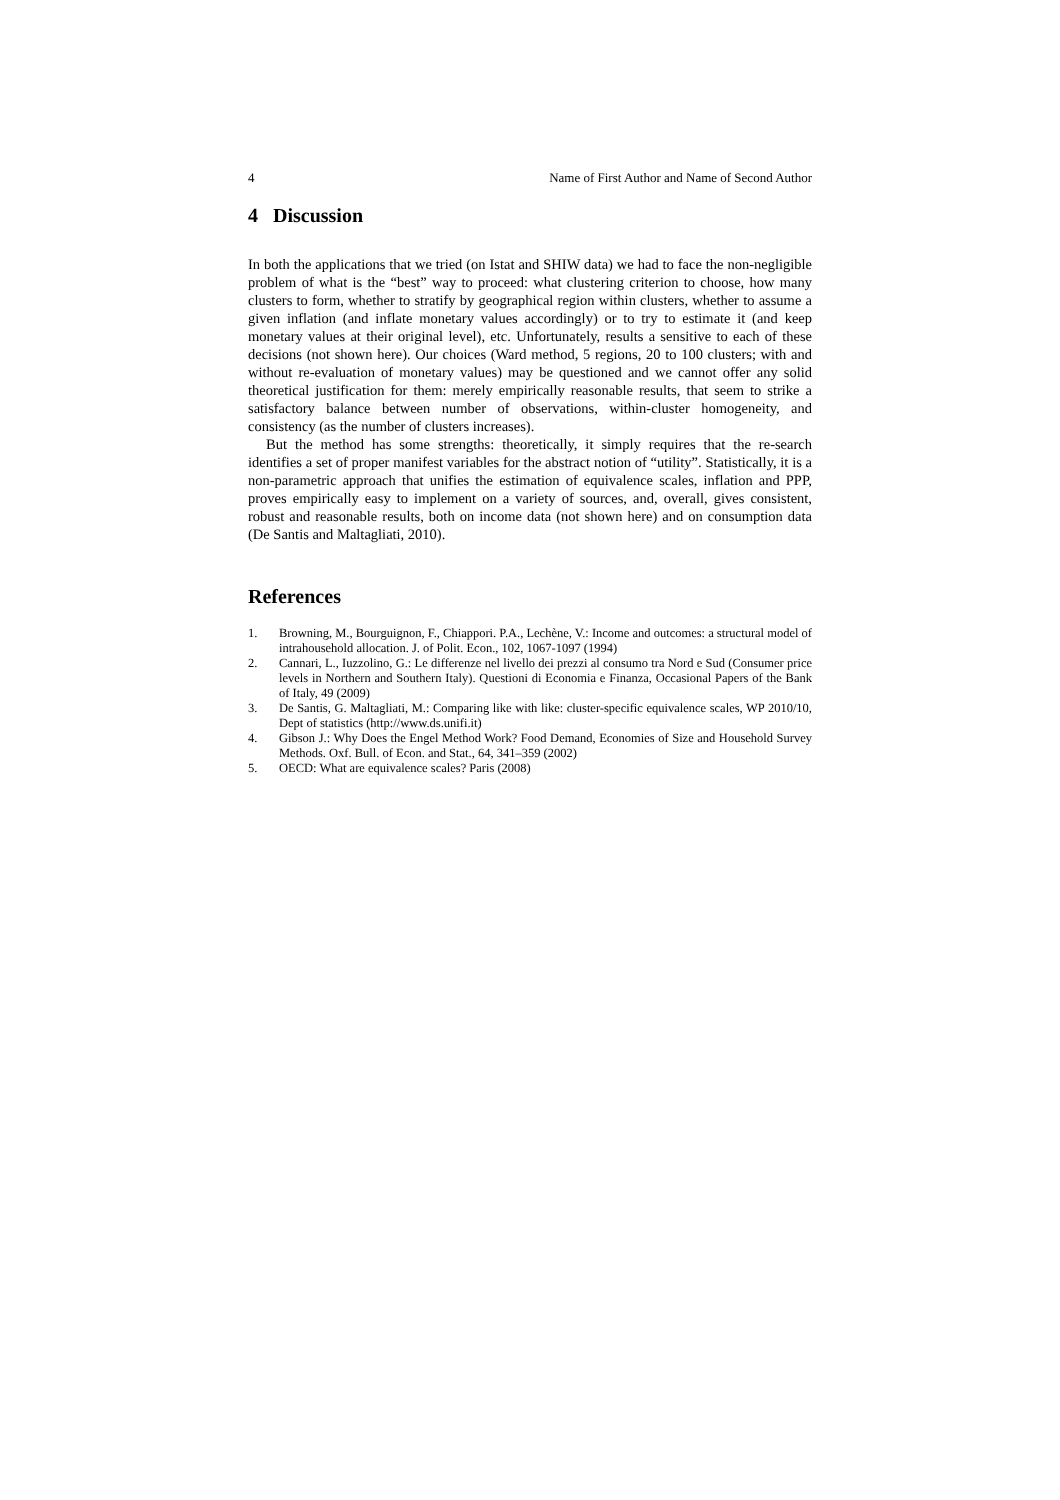4 Name of First Author and Name of Second Author
4 Discussion
In both the applications that we tried (on Istat and SHIW data) we had to face the non-negligible problem of what is the “best” way to proceed: what clustering criterion to choose, how many clusters to form, whether to stratify by geographical region within clusters, whether to assume a given inflation (and inflate monetary values accordingly) or to try to estimate it (and keep monetary values at their original level), etc. Unfortunately, results a sensitive to each of these decisions (not shown here). Our choices (Ward method, 5 regions, 20 to 100 clusters; with and without re-evaluation of monetary values) may be questioned and we cannot offer any solid theoretical justification for them: merely empirically reasonable results, that seem to strike a satisfactory balance between number of observations, within-cluster homogeneity, and consistency (as the number of clusters increases).
But the method has some strengths: theoretically, it simply requires that the re-search identifies a set of proper manifest variables for the abstract notion of “utility”. Statistically, it is a non-parametric approach that unifies the estimation of equivalence scales, inflation and PPP, proves empirically easy to implement on a variety of sources, and, overall, gives consistent, robust and reasonable results, both on income data (not shown here) and on consumption data (De Santis and Maltagliati, 2010).
References
1. Browning, M., Bourguignon, F., Chiappori. P.A., Lechène, V.: Income and outcomes: a structural model of intrahousehold allocation. J. of Polit. Econ., 102, 1067-1097 (1994)
2. Cannari, L., Iuzzolino, G.: Le differenze nel livello dei prezzi al consumo tra Nord e Sud (Consumer price levels in Northern and Southern Italy). Questioni di Economia e Finanza, Occasional Papers of the Bank of Italy, 49 (2009)
3. De Santis, G. Maltagliati, M.: Comparing like with like: cluster-specific equivalence scales, WP 2010/10, Dept of statistics (http://www.ds.unifi.it)
4. Gibson J.: Why Does the Engel Method Work? Food Demand, Economies of Size and Household Survey Methods. Oxf. Bull. of Econ. and Stat., 64, 341–359 (2002)
5. OECD: What are equivalence scales? Paris (2008)